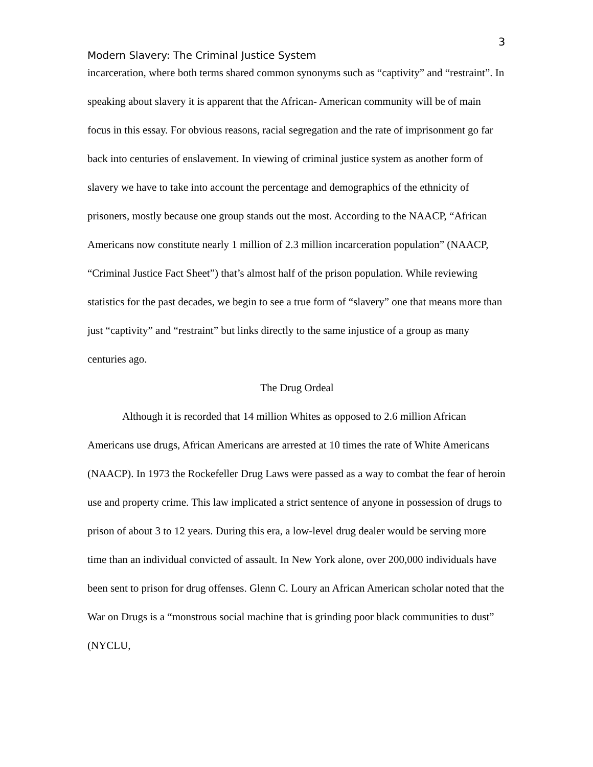3
Modern Slavery: The Criminal Justice System
incarceration, where both terms shared common synonyms such as “captivity” and “restraint”. In speaking about slavery it is apparent that the African- American community will be of main focus in this essay. For obvious reasons, racial segregation and the rate of imprisonment go far back into centuries of enslavement. In viewing of criminal justice system as another form of slavery we have to take into account the percentage and demographics of the ethnicity of prisoners, mostly because one group stands out the most. According to the NAACP, “African Americans now constitute nearly 1 million of 2.3 million incarceration population” (NAACP, “Criminal Justice Fact Sheet”) that’s almost half of the prison population. While reviewing statistics for the past decades, we begin to see a true form of “slavery” one that means more than just “captivity” and “restraint” but links directly to the same injustice of a group as many centuries ago.
The Drug Ordeal
Although it is recorded that 14 million Whites as opposed to 2.6 million African Americans use drugs, African Americans are arrested at 10 times the rate of White Americans (NAACP). In 1973 the Rockefeller Drug Laws were passed as a way to combat the fear of heroin use and property crime. This law implicated a strict sentence of anyone in possession of drugs to prison of about 3 to 12 years. During this era, a low-level drug dealer would be serving more time than an individual convicted of assault. In New York alone, over 200,000 individuals have been sent to prison for drug offenses. Glenn C. Loury an African American scholar noted that the War on Drugs is a “monstrous social machine that is grinding poor black communities to dust” (NYCLU,